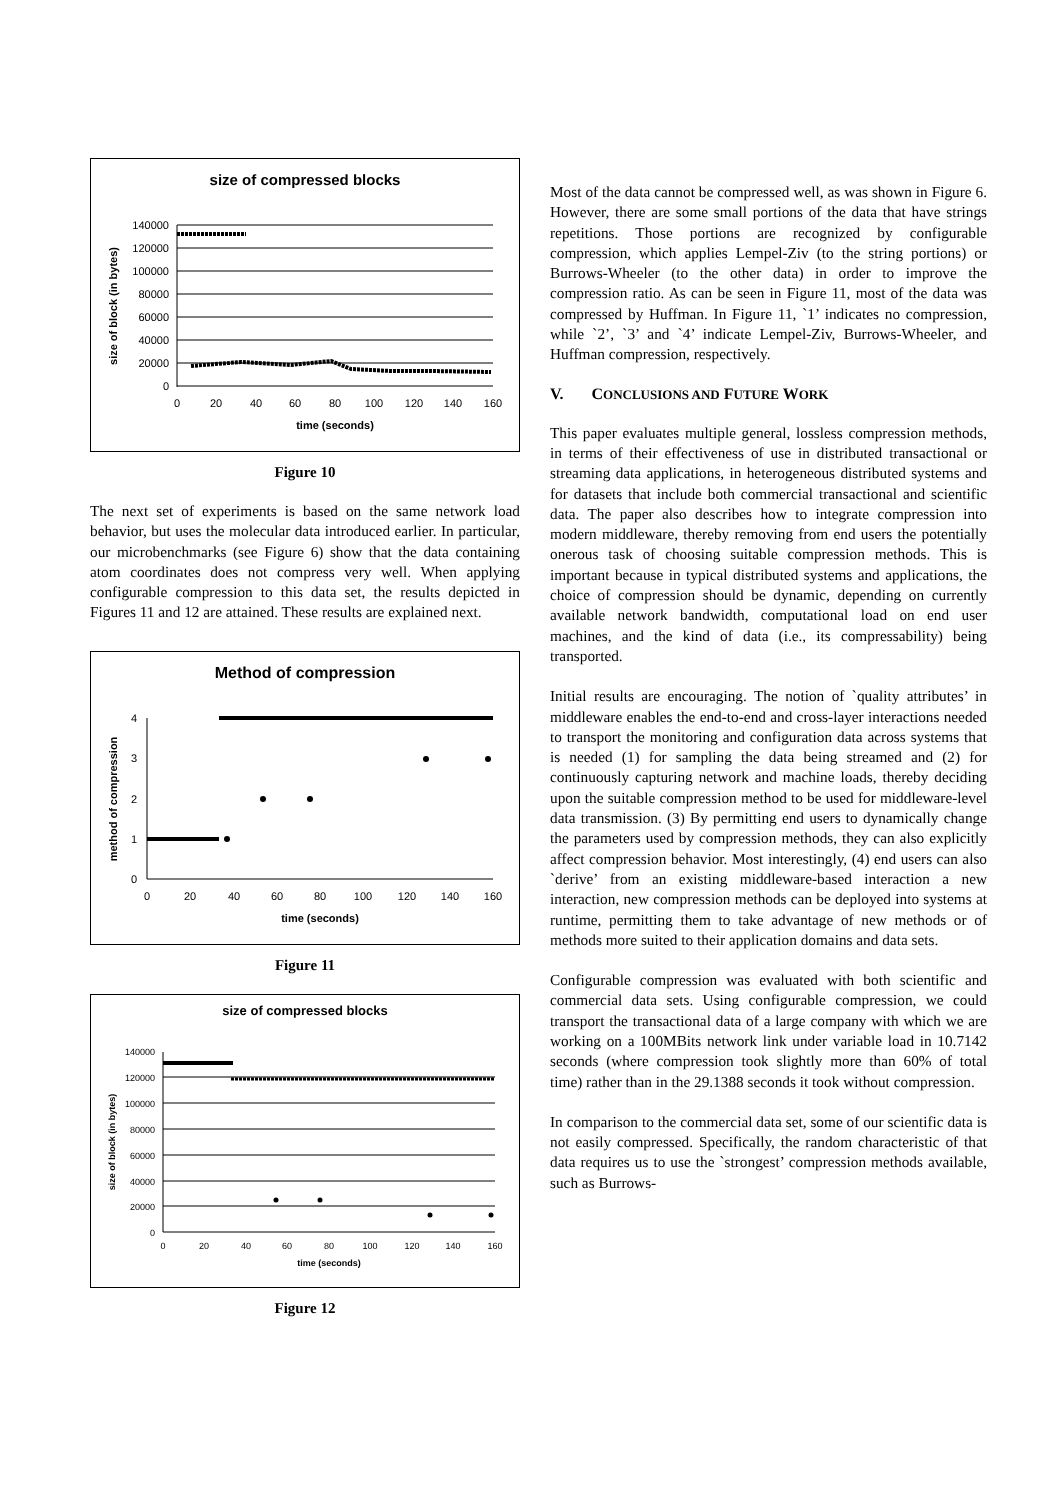size of compressed blocks
140000
120000
100000
80000
60000
40000
20000
0
0
20
40
60
80
100
120
140
160
time (seconds)
size of block (in bytes)
Figure 10
The next set of experiments is based on the same network load behavior, but uses the molecular data introduced earlier. In particular, our microbenchmarks (see Figure 6) show that the data containing atom coordinates does not compress very well. When applying configurable compression to this data set, the results depicted in Figures 11 and 12 are attained. These results are explained next.
Method of compression
4
3
2
1
0
0
20
40
60
80
100
120
140
160
time (seconds)
method of compression
Figure 11
size of compressed blocks
140000
120000
100000
80000
60000
40000
20000
0
0
20
40
60
80
100
120
140
160
time (seconds)
size of block (in bytes)
Figure 12
Most of the data cannot be compressed well, as was shown in Figure 6. However, there are some small portions of the data that have strings repetitions. Those portions are recognized by configurable compression, which applies Lempel-Ziv (to the string portions) or Burrows-Wheeler (to the other data) in order to improve the compression ratio. As can be seen in Figure 11, most of the data was compressed by Huffman. In Figure 11, `1’ indicates no compression, while `2’, `3’ and `4’ indicate Lempel-Ziv, Burrows-Wheeler, and Huffman compression, respectively.
V. CONCLUSIONS AND FUTURE WORK
This paper evaluates multiple general, lossless compression methods, in terms of their effectiveness of use in distributed transactional or streaming data applications, in heterogeneous distributed systems and for datasets that include both commercial transactional and scientific data. The paper also describes how to integrate compression into modern middleware, thereby removing from end users the potentially onerous task of choosing suitable compression methods. This is important because in typical distributed systems and applications, the choice of compression should be dynamic, depending on currently available network bandwidth, computational load on end user machines, and the kind of data (i.e., its compressability) being transported.
Initial results are encouraging. The notion of `quality attributes’ in middleware enables the end-to-end and cross-layer interactions needed to transport the monitoring and configuration data across systems that is needed (1) for sampling the data being streamed and (2) for continuously capturing network and machine loads, thereby deciding upon the suitable compression method to be used for middleware-level data transmission. (3) By permitting end users to dynamically change the parameters used by compression methods, they can also explicitly affect compression behavior. Most interestingly, (4) end users can also `derive’ from an existing middleware-based interaction a new interaction, new compression methods can be deployed into systems at runtime, permitting them to take advantage of new methods or of methods more suited to their application domains and data sets.
Configurable compression was evaluated with both scientific and commercial data sets. Using configurable compression, we could transport the transactional data of a large company with which we are working on a 100MBits network link under variable load in 10.7142 seconds (where compression took slightly more than 60% of total time) rather than in the 29.1388 seconds it took without compression.
In comparison to the commercial data set, some of our scientific data is not easily compressed. Specifically, the random characteristic of that data requires us to use the `strongest’ compression methods available, such as Burrows-